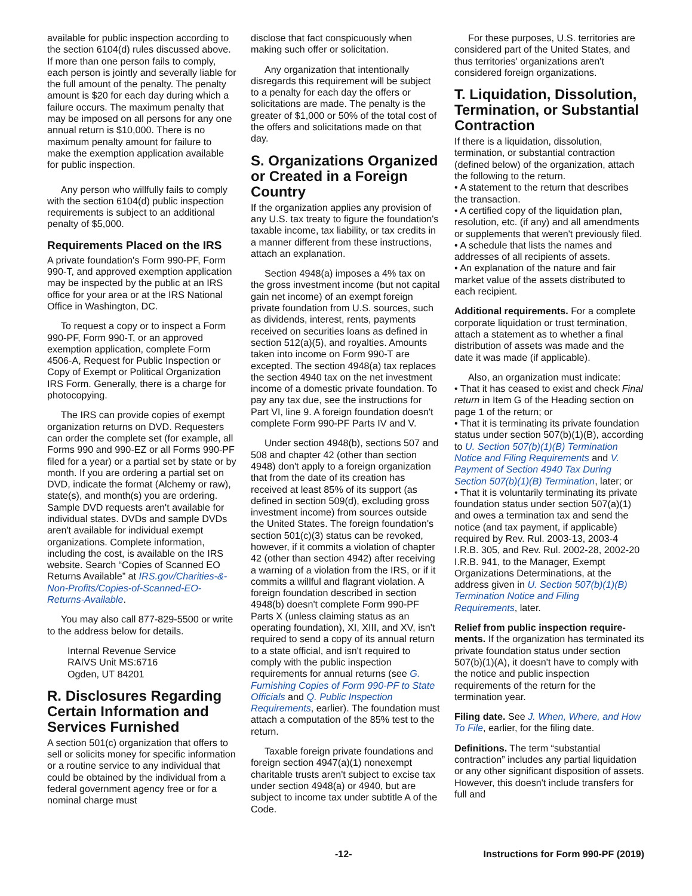available for public inspection according to the section 6104(d) rules discussed above. If more than one person fails to comply, each person is jointly and severally liable for the full amount of the penalty. The penalty amount is $20 for each day during which a failure occurs. The maximum penalty that may be imposed on all persons for any one annual return is $10,000. There is no maximum penalty amount for failure to make the exemption application available for public inspection.
Any person who willfully fails to comply with the section 6104(d) public inspection requirements is subject to an additional penalty of $5,000.
Requirements Placed on the IRS
A private foundation's Form 990-PF, Form 990-T, and approved exemption application may be inspected by the public at an IRS office for your area or at the IRS National Office in Washington, DC.
To request a copy or to inspect a Form 990-PF, Form 990-T, or an approved exemption application, complete Form 4506-A, Request for Public Inspection or Copy of Exempt or Political Organization IRS Form. Generally, there is a charge for photocopying.
The IRS can provide copies of exempt organization returns on DVD. Requesters can order the complete set (for example, all Forms 990 and 990-EZ or all Forms 990-PF filed for a year) or a partial set by state or by month. If you are ordering a partial set on DVD, indicate the format (Alchemy or raw), state(s), and month(s) you are ordering. Sample DVD requests aren't available for individual states. DVDs and sample DVDs aren't available for individual exempt organizations. Complete information, including the cost, is available on the IRS website. Search “Copies of Scanned EO Returns Available” at IRS.gov/Charities-&-Non-Profits/Copies-of-Scanned-EO-Returns-Available.
You may also call 877-829-5500 or write to the address below for details.
Internal Revenue Service
RAIVS Unit MS:6716
Ogden, UT 84201
R. Disclosures Regarding Certain Information and Services Furnished
A section 501(c) organization that offers to sell or solicits money for specific information or a routine service to any individual that could be obtained by the individual from a federal government agency free or for a nominal charge must
disclose that fact conspicuously when making such offer or solicitation.
Any organization that intentionally disregards this requirement will be subject to a penalty for each day the offers or solicitations are made. The penalty is the greater of $1,000 or 50% of the total cost of the offers and solicitations made on that day.
S. Organizations Organized or Created in a Foreign Country
If the organization applies any provision of any U.S. tax treaty to figure the foundation's taxable income, tax liability, or tax credits in a manner different from these instructions, attach an explanation.
Section 4948(a) imposes a 4% tax on the gross investment income (but not capital gain net income) of an exempt foreign private foundation from U.S. sources, such as dividends, interest, rents, payments received on securities loans as defined in section 512(a)(5), and royalties. Amounts taken into income on Form 990-T are excepted. The section 4948(a) tax replaces the section 4940 tax on the net investment income of a domestic private foundation. To pay any tax due, see the instructions for Part VI, line 9. A foreign foundation doesn't complete Form 990-PF Parts IV and V.
Under section 4948(b), sections 507 and 508 and chapter 42 (other than section 4948) don't apply to a foreign organization that from the date of its creation has received at least 85% of its support (as defined in section 509(d), excluding gross investment income) from sources outside the United States. The foreign foundation's section 501(c)(3) status can be revoked, however, if it commits a violation of chapter 42 (other than section 4942) after receiving a warning of a violation from the IRS, or if it commits a willful and flagrant violation. A foreign foundation described in section 4948(b) doesn't complete Form 990-PF Parts X (unless claiming status as an operating foundation), XI, XIII, and XV, isn't required to send a copy of its annual return to a state official, and isn't required to comply with the public inspection requirements for annual returns (see G. Furnishing Copies of Form 990-PF to State Officials and Q. Public Inspection Requirements, earlier). The foundation must attach a computation of the 85% test to the return.
Taxable foreign private foundations and foreign section 4947(a)(1) nonexempt charitable trusts aren't subject to excise tax under section 4948(a) or 4940, but are subject to income tax under subtitle A of the Code.
For these purposes, U.S. territories are considered part of the United States, and thus territories' organizations aren't considered foreign organizations.
T. Liquidation, Dissolution, Termination, or Substantial Contraction
If there is a liquidation, dissolution, termination, or substantial contraction (defined below) of the organization, attach the following to the return.
• A statement to the return that describes the transaction.
• A certified copy of the liquidation plan, resolution, etc. (if any) and all amendments or supplements that weren't previously filed.
• A schedule that lists the names and addresses of all recipients of assets.
• An explanation of the nature and fair market value of the assets distributed to each recipient.
Additional requirements. For a complete corporate liquidation or trust termination, attach a statement as to whether a final distribution of assets was made and the date it was made (if applicable).
Also, an organization must indicate:
• That it has ceased to exist and check Final return in Item G of the Heading section on page 1 of the return; or
• That it is terminating its private foundation status under section 507(b)(1)(B), according to U. Section 507(b)(1)(B) Termination Notice and Filing Requirements and V. Payment of Section 4940 Tax During Section 507(b)(1)(B) Termination, later; or
• That it is voluntarily terminating its private foundation status under section 507(a)(1) and owes a termination tax and send the notice (and tax payment, if applicable) required by Rev. Rul. 2003-13, 2003-4 I.R.B. 305, and Rev. Rul. 2002-28, 2002-20 I.R.B. 941, to the Manager, Exempt Organizations Determinations, at the address given in U. Section 507(b)(1)(B) Termination Notice and Filing Requirements, later.
Relief from public inspection require-ments. If the organization has terminated its private foundation status under section 507(b)(1)(A), it doesn't have to comply with the notice and public inspection requirements of the return for the termination year.
Filing date. See J. When, Where, and How To File, earlier, for the filing date.
Definitions. The term “substantial contraction” includes any partial liquidation or any other significant disposition of assets. However, this doesn't include transfers for full and
-12- Instructions for Form 990-PF (2019)